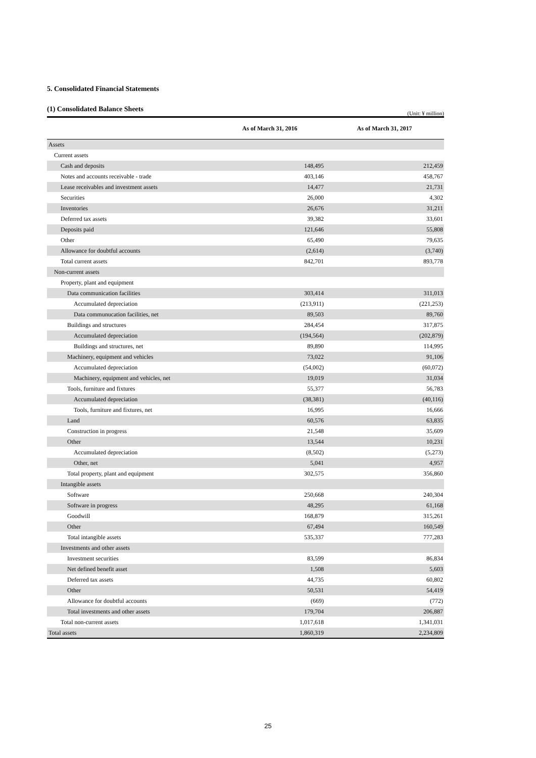5. Consolidated Financial Statements
(1) Consolidated Balance Sheets
(Unit: ¥ million)
| | As of March 31, 2016 | As of March 31, 2017 |
| --- | --- | --- |
| Assets | | |
| Current assets | | |
| Cash and deposits | 148,495 | 212,459 |
| Notes and accounts receivable - trade | 403,146 | 458,767 |
| Lease receivables and investment assets | 14,477 | 21,731 |
| Securities | 26,000 | 4,302 |
| Inventories | 26,676 | 31,211 |
| Deferred tax assets | 39,382 | 33,601 |
| Deposits paid | 121,646 | 55,808 |
| Other | 65,490 | 79,635 |
| Allowance for doubtful accounts | (2,614) | (3,740) |
| Total current assets | 842,701 | 893,778 |
| Non-current assets | | |
| Property, plant and equipment | | |
| Data communication facilities | 303,414 | 311,013 |
| Accumulated depreciation | (213,911) | (221,253) |
| Data communucation facilities, net | 89,503 | 89,760 |
| Buildings and structures | 284,454 | 317,875 |
| Accumulated depreciation | (194,564) | (202,879) |
| Buildings and structures, net | 89,890 | 114,995 |
| Machinery, equipment and vehicles | 73,022 | 91,106 |
| Accumulated depreciation | (54,002) | (60,072) |
| Machinery, equipment and vehicles, net | 19,019 | 31,034 |
| Tools, furniture and fixtures | 55,377 | 56,783 |
| Accumulated depreciation | (38,381) | (40,116) |
| Tools, furniture and fixtures, net | 16,995 | 16,666 |
| Land | 60,576 | 63,835 |
| Construction in progress | 21,548 | 35,609 |
| Other | 13,544 | 10,231 |
| Accumulated depreciation | (8,502) | (5,273) |
| Other, net | 5,041 | 4,957 |
| Total property, plant and equipment | 302,575 | 356,860 |
| Intangible assets | | |
| Software | 250,668 | 240,304 |
| Software in progress | 48,295 | 61,168 |
| Goodwill | 168,879 | 315,261 |
| Other | 67,494 | 160,549 |
| Total intangible assets | 535,337 | 777,283 |
| Investments and other assets | | |
| Investment securities | 83,599 | 86,834 |
| Net defined benefit asset | 1,508 | 5,603 |
| Deferred tax assets | 44,735 | 60,802 |
| Other | 50,531 | 54,419 |
| Allowance for doubtful accounts | (669) | (772) |
| Total investments and other assets | 179,704 | 206,887 |
| Total non-current assets | 1,017,618 | 1,341,031 |
| Total assets | 1,860,319 | 2,234,809 |
25